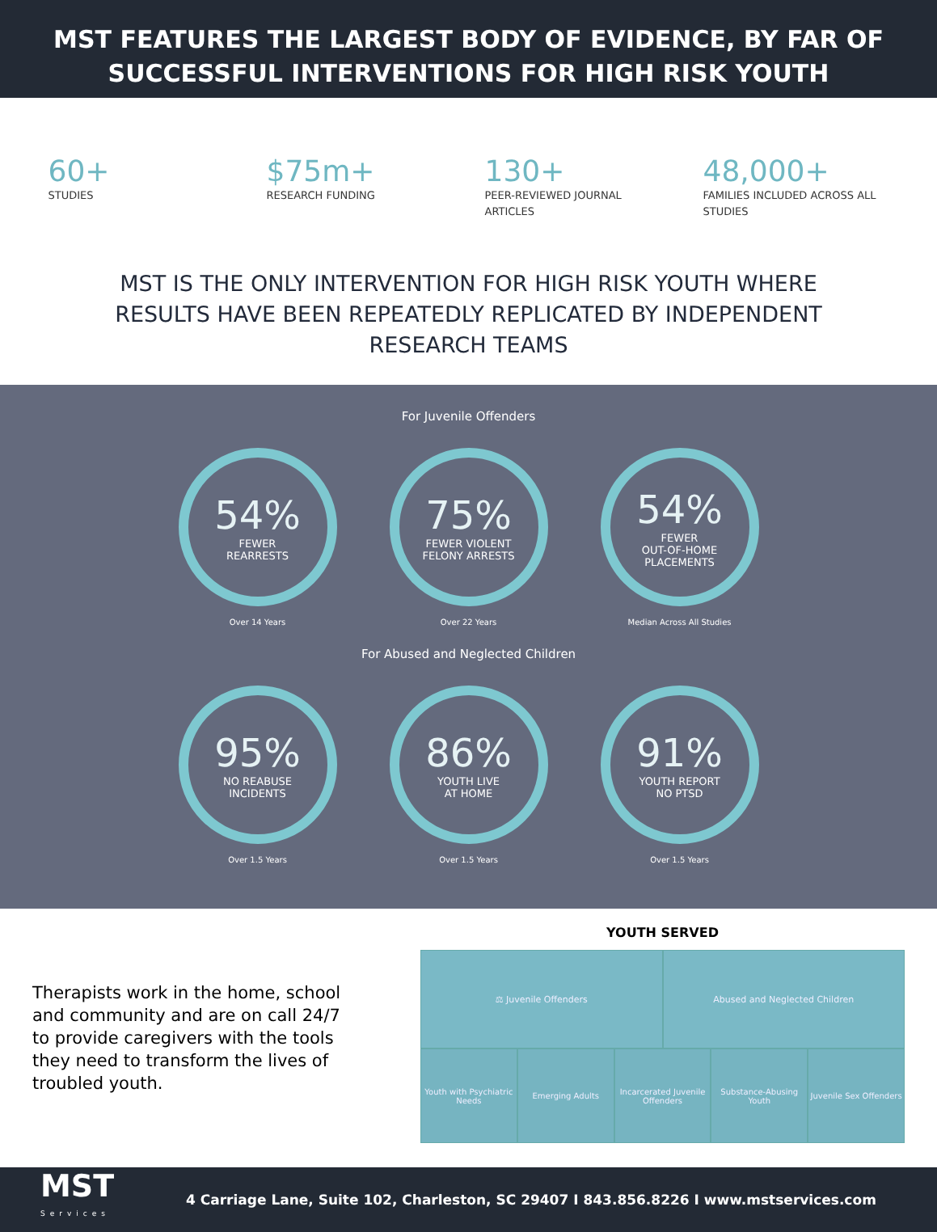MST FEATURES THE LARGEST BODY OF EVIDENCE, BY FAR OF SUCCESSFUL INTERVENTIONS FOR HIGH RISK YOUTH
60+
STUDIES
$75m+
RESEARCH FUNDING
130+
PEER-REVIEWED JOURNAL ARTICLES
48,000+
FAMILIES INCLUDED ACROSS ALL STUDIES
MST IS THE ONLY INTERVENTION FOR HIGH RISK YOUTH WHERE RESULTS HAVE BEEN REPEATEDLY REPLICATED BY INDEPENDENT RESEARCH TEAMS
For Juvenile Offenders
54%
FEWER
REARRESTS
Over 14 Years
75%
FEWER VIOLENT
FELONY ARRESTS
Over 22 Years
54%
FEWER
OUT-OF-HOME
PLACEMENTS
Median Across All Studies
For Abused and Neglected Children
95%
NO REABUSE
INCIDENTS
Over 1.5 Years
86%
YOUTH LIVE
AT HOME
Over 1.5 Years
91%
YOUTH REPORT
NO PTSD
Over 1.5 Years
Therapists work in the home, school and community and are on call 24/7 to provide caregivers with the tools they need to transform the lives of troubled youth.
YOUTH SERVED
⚖ Juvenile Offenders Abused and Neglected Children
Youth with Psychiatric Needs Emerging Adults Incarcerated Juvenile Offenders
Substance-Abusing Youth Juvenile Sex Offenders
MST
Services
4 Carriage Lane, Suite 102, Charleston, SC 29407 I 843.856.8226 I www.mstservices.com